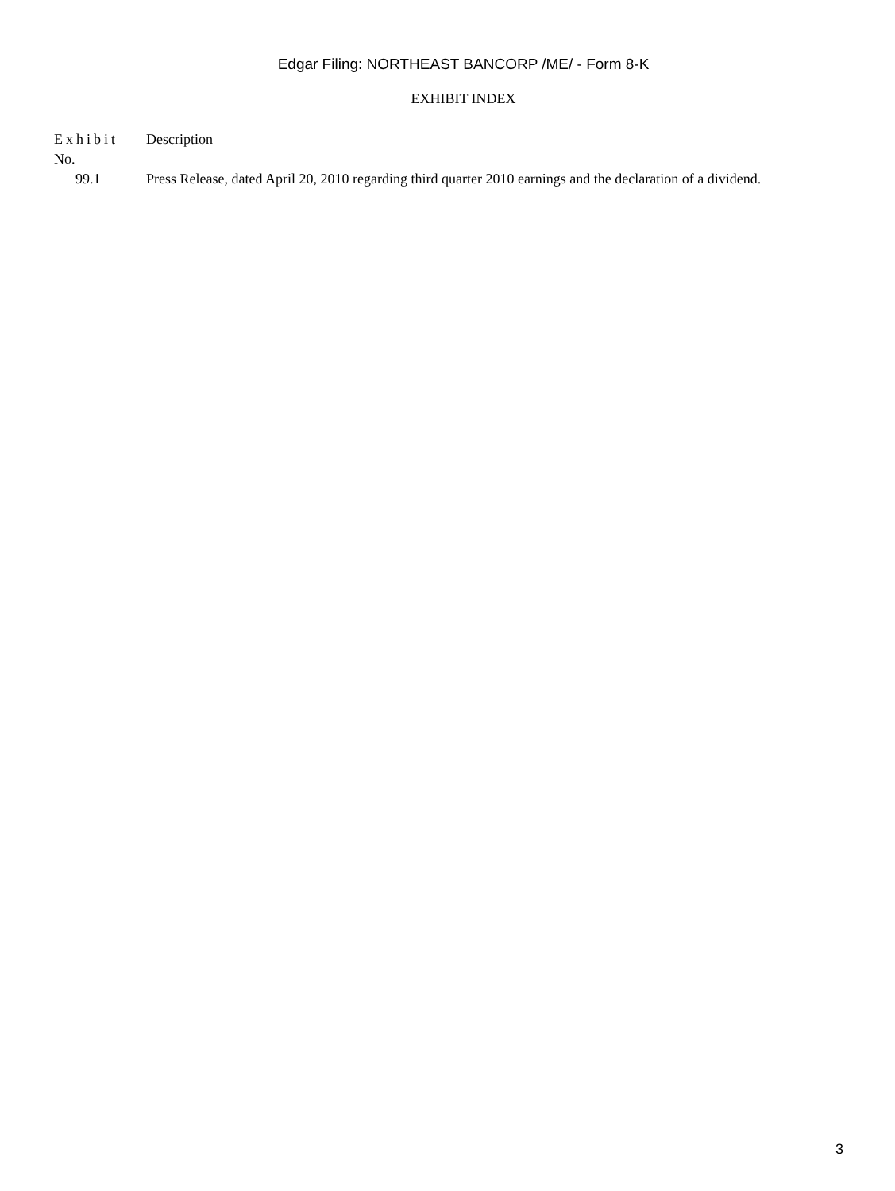Edgar Filing: NORTHEAST BANCORP /ME/ - Form 8-K
EXHIBIT INDEX
| Exhibit No. | Description |
| --- | --- |
| 99.1 | Press Release, dated April 20, 2010 regarding third quarter 2010 earnings and the declaration of a dividend. |
3